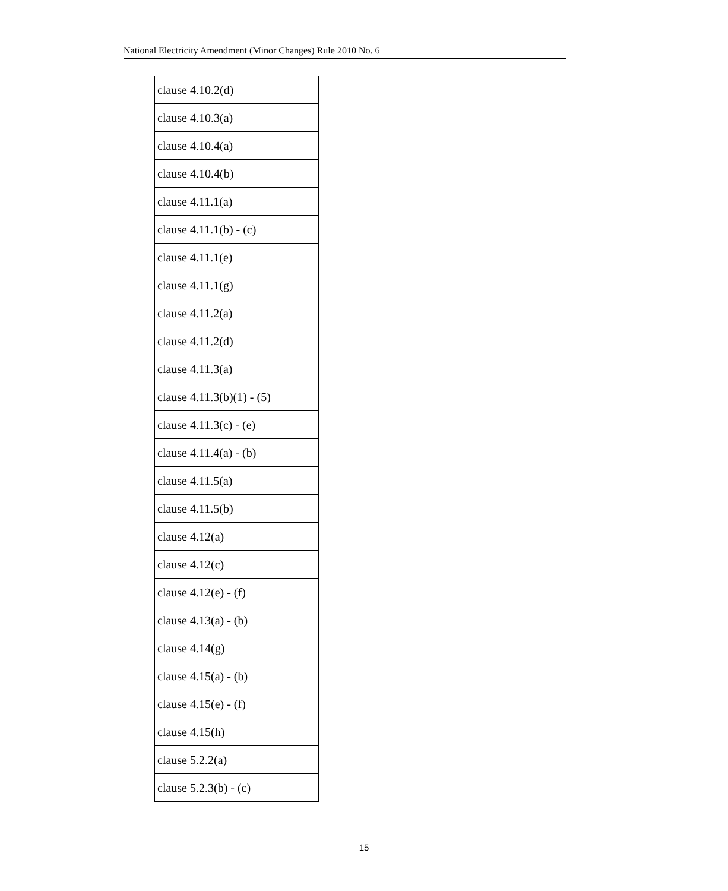National Electricity Amendment (Minor Changes) Rule 2010 No. 6
| clause 4.10.2(d) |
| clause 4.10.3(a) |
| clause 4.10.4(a) |
| clause 4.10.4(b) |
| clause 4.11.1(a) |
| clause 4.11.1(b) - (c) |
| clause 4.11.1(e) |
| clause 4.11.1(g) |
| clause 4.11.2(a) |
| clause 4.11.2(d) |
| clause 4.11.3(a) |
| clause 4.11.3(b)(1) - (5) |
| clause 4.11.3(c) - (e) |
| clause 4.11.4(a) - (b) |
| clause 4.11.5(a) |
| clause 4.11.5(b) |
| clause 4.12(a) |
| clause 4.12(c) |
| clause 4.12(e) - (f) |
| clause 4.13(a) - (b) |
| clause 4.14(g) |
| clause 4.15(a) - (b) |
| clause 4.15(e) - (f) |
| clause 4.15(h) |
| clause 5.2.2(a) |
| clause 5.2.3(b) - (c) |
15